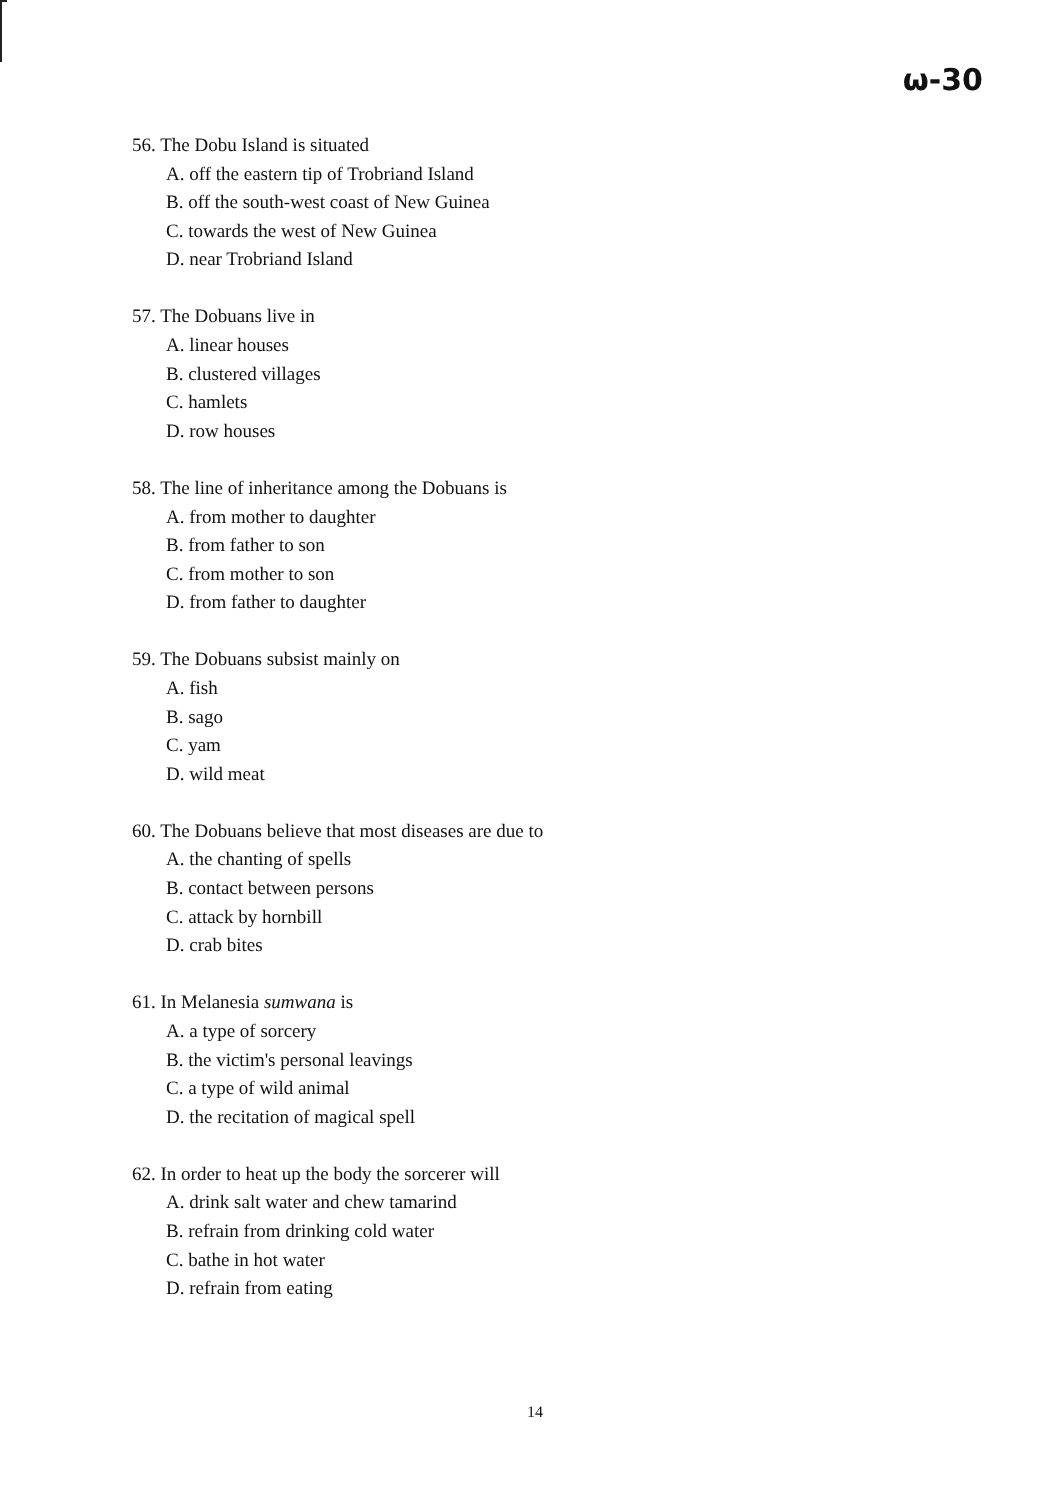ω-30
56. The Dobu Island is situated
A. off the eastern tip of Trobriand Island
B. off the south-west coast of New Guinea
C. towards the west of New Guinea
D. near Trobriand Island
57. The Dobuans live in
A. linear houses
B. clustered villages
C. hamlets
D. row houses
58. The line of inheritance among the Dobuans is
A. from mother to daughter
B. from father to son
C. from mother to son
D. from father to daughter
59. The Dobuans subsist mainly on
A. fish
B. sago
C. yam
D. wild meat
60. The Dobuans believe that most diseases are due to
A. the chanting of spells
B. contact between persons
C. attack by hornbill
D. crab bites
61. In Melanesia sumwana is
A. a type of sorcery
B. the victim's personal leavings
C. a type of wild animal
D. the recitation of magical spell
62. In order to heat up the body the sorcerer will
A. drink salt water and chew tamarind
B. refrain from drinking cold water
C. bathe in hot water
D. refrain from eating
14